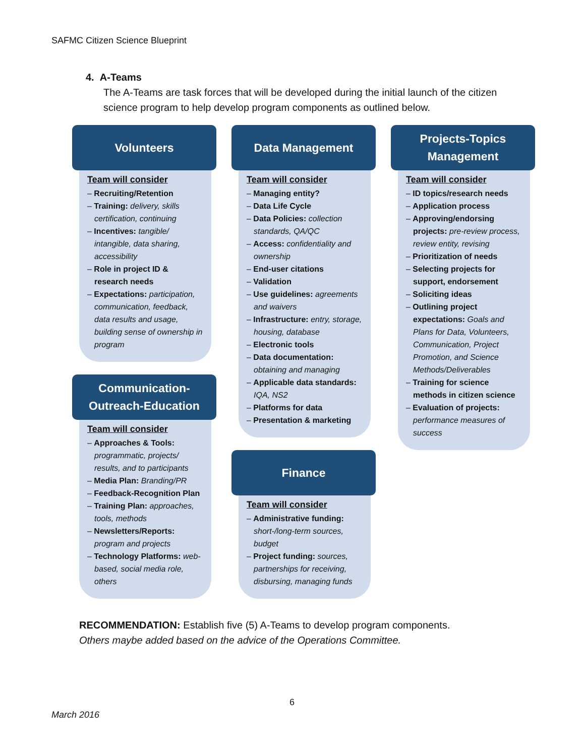SAFMC Citizen Science Blueprint
4. A-Teams
The A-Teams are task forces that will be developed during the initial launch of the citizen science program to help develop program components as outlined below.
Volunteers
Team will consider
– Recruiting/Retention
– Training: delivery, skills certification, continuing
– Incentives: tangible/ intangible, data sharing, accessibility
– Role in project ID & research needs
– Expectations: participation, communication, feedback, data results and usage, building sense of ownership in program
Communication-
Outreach-Education
Team will consider
– Approaches & Tools: programmatic, projects/ results, and to participants
– Media Plan: Branding/PR
– Feedback-Recognition Plan
– Training Plan: approaches, tools, methods
– Newsletters/Reports: program and projects
– Technology Platforms: web-based, social media role, others
Data Management
Team will consider
– Managing entity?
– Data Life Cycle
– Data Policies: collection standards, QA/QC
– Access: confidentiality and ownership
– End-user citations
– Validation
– Use guidelines: agreements and waivers
– Infrastructure: entry, storage, housing, database
– Electronic tools
– Data documentation: obtaining and managing
– Applicable data standards: IQA, NS2
– Platforms for data
– Presentation & marketing
Finance
Team will consider
– Administrative funding: short-/long-term sources, budget
– Project funding: sources, partnerships for receiving, disbursing, managing funds
Projects-Topics
Management
Team will consider
– ID topics/research needs
– Application process
– Approving/endorsing projects: pre-review process, review entity, revising
– Prioritization of needs
– Selecting projects for support, endorsement
– Soliciting ideas
– Outlining project expectations: Goals and Plans for Data, Volunteers, Communication, Project Promotion, and Science Methods/Deliverables
– Training for science methods in citizen science
– Evaluation of projects: performance measures of success
RECOMMENDATION: Establish five (5) A-Teams to develop program components.
Others maybe added based on the advice of the Operations Committee.
6
March 2016